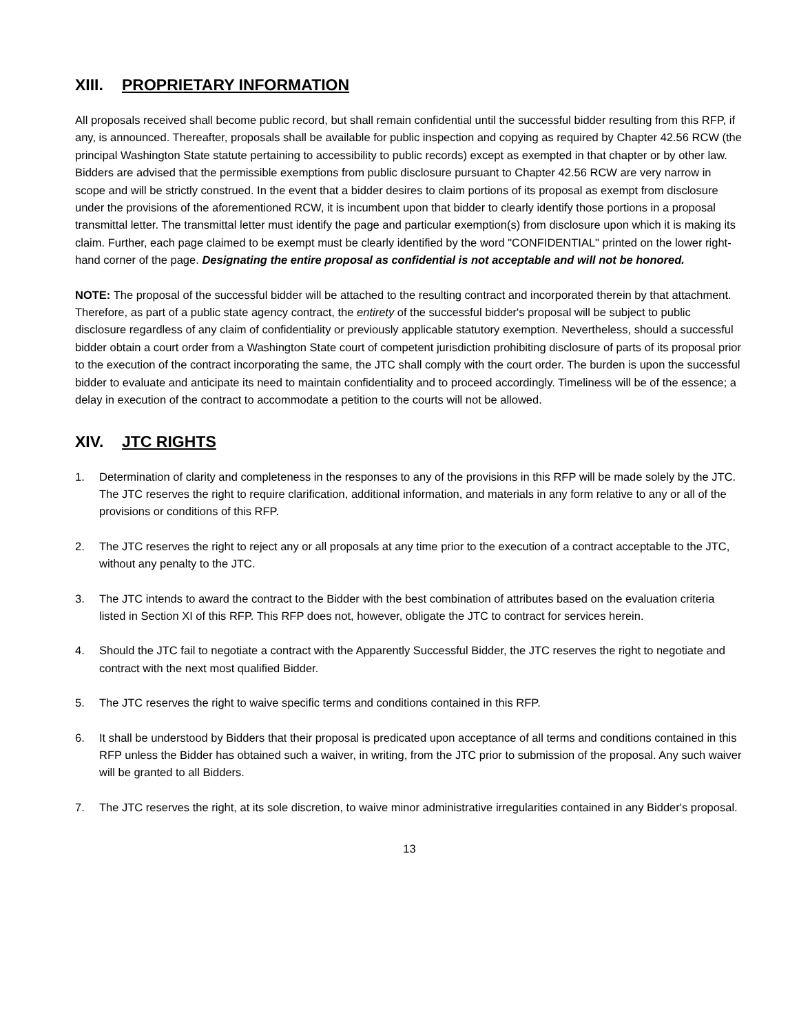XIII. PROPRIETARY INFORMATION
All proposals received shall become public record, but shall remain confidential until the successful bidder resulting from this RFP, if any, is announced. Thereafter, proposals shall be available for public inspection and copying as required by Chapter 42.56 RCW (the principal Washington State statute pertaining to accessibility to public records) except as exempted in that chapter or by other law. Bidders are advised that the permissible exemptions from public disclosure pursuant to Chapter 42.56 RCW are very narrow in scope and will be strictly construed. In the event that a bidder desires to claim portions of its proposal as exempt from disclosure under the provisions of the aforementioned RCW, it is incumbent upon that bidder to clearly identify those portions in a proposal transmittal letter. The transmittal letter must identify the page and particular exemption(s) from disclosure upon which it is making its claim. Further, each page claimed to be exempt must be clearly identified by the word "CONFIDENTIAL" printed on the lower right-hand corner of the page. Designating the entire proposal as confidential is not acceptable and will not be honored.
NOTE: The proposal of the successful bidder will be attached to the resulting contract and incorporated therein by that attachment. Therefore, as part of a public state agency contract, the entirety of the successful bidder's proposal will be subject to public disclosure regardless of any claim of confidentiality or previously applicable statutory exemption. Nevertheless, should a successful bidder obtain a court order from a Washington State court of competent jurisdiction prohibiting disclosure of parts of its proposal prior to the execution of the contract incorporating the same, the JTC shall comply with the court order. The burden is upon the successful bidder to evaluate and anticipate its need to maintain confidentiality and to proceed accordingly. Timeliness will be of the essence; a delay in execution of the contract to accommodate a petition to the courts will not be allowed.
XIV. JTC RIGHTS
1. Determination of clarity and completeness in the responses to any of the provisions in this RFP will be made solely by the JTC. The JTC reserves the right to require clarification, additional information, and materials in any form relative to any or all of the provisions or conditions of this RFP.
2. The JTC reserves the right to reject any or all proposals at any time prior to the execution of a contract acceptable to the JTC, without any penalty to the JTC.
3. The JTC intends to award the contract to the Bidder with the best combination of attributes based on the evaluation criteria listed in Section XI of this RFP. This RFP does not, however, obligate the JTC to contract for services herein.
4. Should the JTC fail to negotiate a contract with the Apparently Successful Bidder, the JTC reserves the right to negotiate and contract with the next most qualified Bidder.
5. The JTC reserves the right to waive specific terms and conditions contained in this RFP.
6. It shall be understood by Bidders that their proposal is predicated upon acceptance of all terms and conditions contained in this RFP unless the Bidder has obtained such a waiver, in writing, from the JTC prior to submission of the proposal. Any such waiver will be granted to all Bidders.
7. The JTC reserves the right, at its sole discretion, to waive minor administrative irregularities contained in any Bidder's proposal.
13